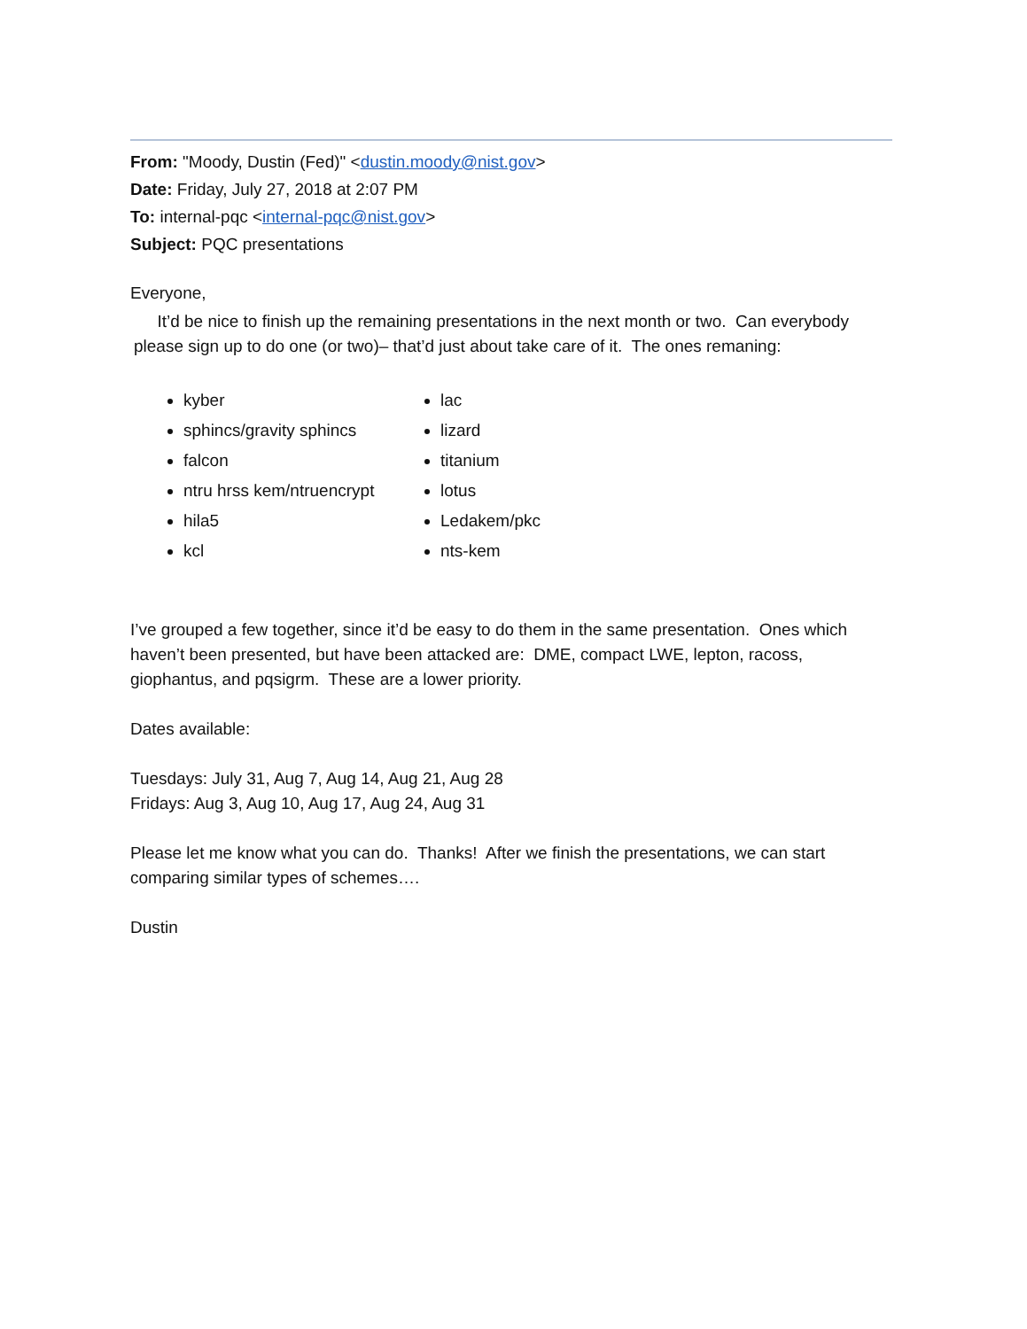From: "Moody, Dustin (Fed)" <dustin.moody@nist.gov>
Date: Friday, July 27, 2018 at 2:07 PM
To: internal-pqc <internal-pqc@nist.gov>
Subject: PQC presentations
Everyone,
It’d be nice to finish up the remaining presentations in the next month or two. Can everybody please sign up to do one (or two)– that’d just about take care of it. The ones remaning:
kyber
sphincs/gravity sphincs
falcon
ntru hrss kem/ntruencrypt
hila5
kcl
lac
lizard
titanium
lotus
Ledakem/pkc
nts-kem
I’ve grouped a few together, since it’d be easy to do them in the same presentation. Ones which haven’t been presented, but have been attacked are: DME, compact LWE, lepton, racoss, giophantus, and pqsigrm. These are a lower priority.
Dates available:
Tuesdays: July 31, Aug 7, Aug 14, Aug 21, Aug 28
Fridays: Aug 3, Aug 10, Aug 17, Aug 24, Aug 31
Please let me know what you can do. Thanks! After we finish the presentations, we can start comparing similar types of schemes….
Dustin